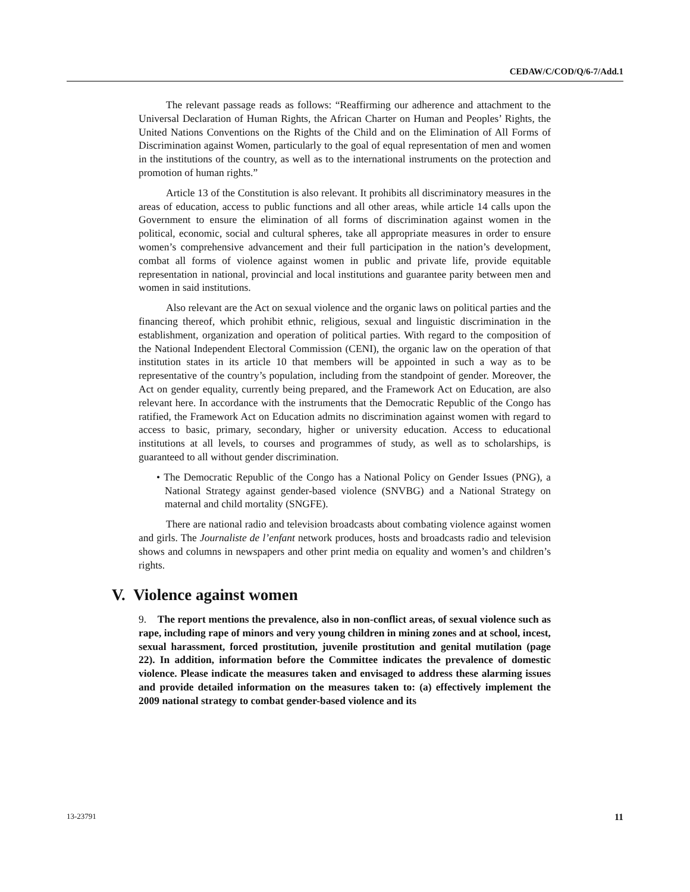CEDAW/C/COD/Q/6-7/Add.1
The relevant passage reads as follows: “Reaffirming our adherence and attachment to the Universal Declaration of Human Rights, the African Charter on Human and Peoples’ Rights, the United Nations Conventions on the Rights of the Child and on the Elimination of All Forms of Discrimination against Women, particularly to the goal of equal representation of men and women in the institutions of the country, as well as to the international instruments on the protection and promotion of human rights.”
Article 13 of the Constitution is also relevant. It prohibits all discriminatory measures in the areas of education, access to public functions and all other areas, while article 14 calls upon the Government to ensure the elimination of all forms of discrimination against women in the political, economic, social and cultural spheres, take all appropriate measures in order to ensure women’s comprehensive advancement and their full participation in the nation’s development, combat all forms of violence against women in public and private life, provide equitable representation in national, provincial and local institutions and guarantee parity between men and women in said institutions.
Also relevant are the Act on sexual violence and the organic laws on political parties and the financing thereof, which prohibit ethnic, religious, sexual and linguistic discrimination in the establishment, organization and operation of political parties. With regard to the composition of the National Independent Electoral Commission (CENI), the organic law on the operation of that institution states in its article 10 that members will be appointed in such a way as to be representative of the country’s population, including from the standpoint of gender. Moreover, the Act on gender equality, currently being prepared, and the Framework Act on Education, are also relevant here. In accordance with the instruments that the Democratic Republic of the Congo has ratified, the Framework Act on Education admits no discrimination against women with regard to access to basic, primary, secondary, higher or university education. Access to educational institutions at all levels, to courses and programmes of study, as well as to scholarships, is guaranteed to all without gender discrimination.
• The Democratic Republic of the Congo has a National Policy on Gender Issues (PNG), a National Strategy against gender-based violence (SNVBG) and a National Strategy on maternal and child mortality (SNGFE).
There are national radio and television broadcasts about combating violence against women and girls. The Journaliste de l’enfant network produces, hosts and broadcasts radio and television shows and columns in newspapers and other print media on equality and women’s and children’s rights.
V. Violence against women
9. The report mentions the prevalence, also in non-conflict areas, of sexual violence such as rape, including rape of minors and very young children in mining zones and at school, incest, sexual harassment, forced prostitution, juvenile prostitution and genital mutilation (page 22). In addition, information before the Committee indicates the prevalence of domestic violence. Please indicate the measures taken and envisaged to address these alarming issues and provide detailed information on the measures taken to: (a) effectively implement the 2009 national strategy to combat gender-based violence and its
13-23791 11